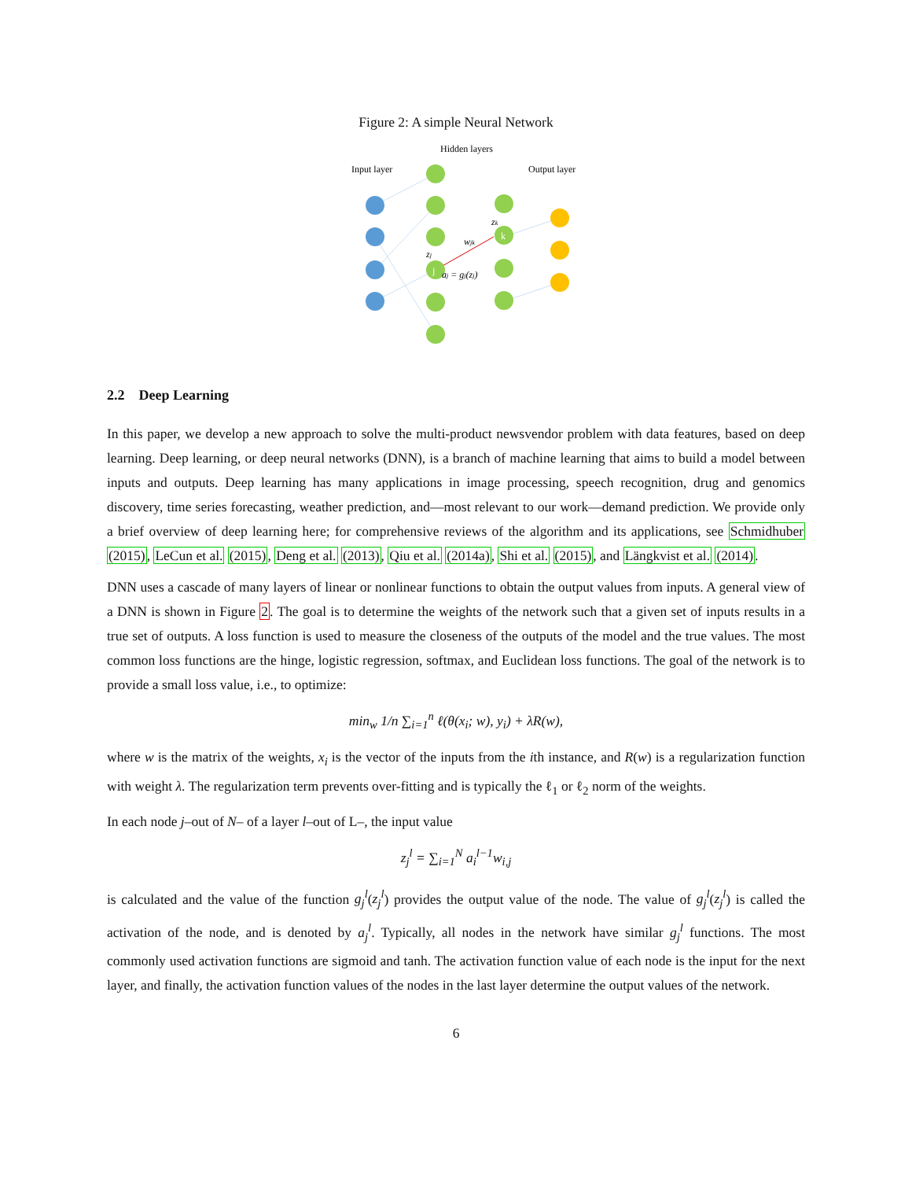Figure 2: A simple Neural Network
Hidden layers
Input layer
Output layer
j
k
wjk
zj
zk
aj = gj(zj)
2.2 Deep Learning
In this paper, we develop a new approach to solve the multi-product newsvendor problem with data features, based on deep learning. Deep learning, or deep neural networks (DNN), is a branch of machine learning that aims to build a model between inputs and outputs. Deep learning has many applications in image processing, speech recognition, drug and genomics discovery, time series forecasting, weather prediction, and—most relevant to our work—demand prediction. We provide only a brief overview of deep learning here; for comprehensive reviews of the algorithm and its applications, see Schmidhuber (2015), LeCun et al. (2015), Deng et al. (2013), Qiu et al. (2014a), Shi et al. (2015), and Längkvist et al. (2014).
DNN uses a cascade of many layers of linear or nonlinear functions to obtain the output values from inputs. A general view of a DNN is shown in Figure 2. The goal is to determine the weights of the network such that a given set of inputs results in a true set of outputs. A loss function is used to measure the closeness of the outputs of the model and the true values. The most common loss functions are the hinge, logistic regression, softmax, and Euclidean loss functions. The goal of the network is to provide a small loss value, i.e., to optimize:
min<sub>w</sub> 1/n ∑<sub>i=1</sub><sup>n</sup> ℓ(θ(x<sub>i</sub>; w), y<sub>i</sub>) + λR(w),
where w is the matrix of the weights, x<sub>i</sub> is the vector of the inputs from the ith instance, and R(w) is a regularization function with weight λ. The regularization term prevents over-fitting and is typically the ℓ<sub>1</sub> or ℓ<sub>2</sub> norm of the weights.
In each node j–out of N– of a layer l–out of L–, the input value
z<sub>j</sub><sup>l</sup> = ∑<sub>i=1</sub><sup>N</sup> a<sub>i</sub><sup>l−1</sup>w<sub>i,j</sub>
is calculated and the value of the function g<sub>j</sub><sup>l</sup>(z<sub>j</sub><sup>l</sup>) provides the output value of the node. The value of g<sub>j</sub><sup>l</sup>(z<sub>j</sub><sup>l</sup>) is called the activation of the node, and is denoted by a<sub>j</sub><sup>l</sup>. Typically, all nodes in the network have similar g<sub>j</sub><sup>l</sup> functions. The most commonly used activation functions are sigmoid and tanh. The activation function value of each node is the input for the next layer, and finally, the activation function values of the nodes in the last layer determine the output values of the network.
6